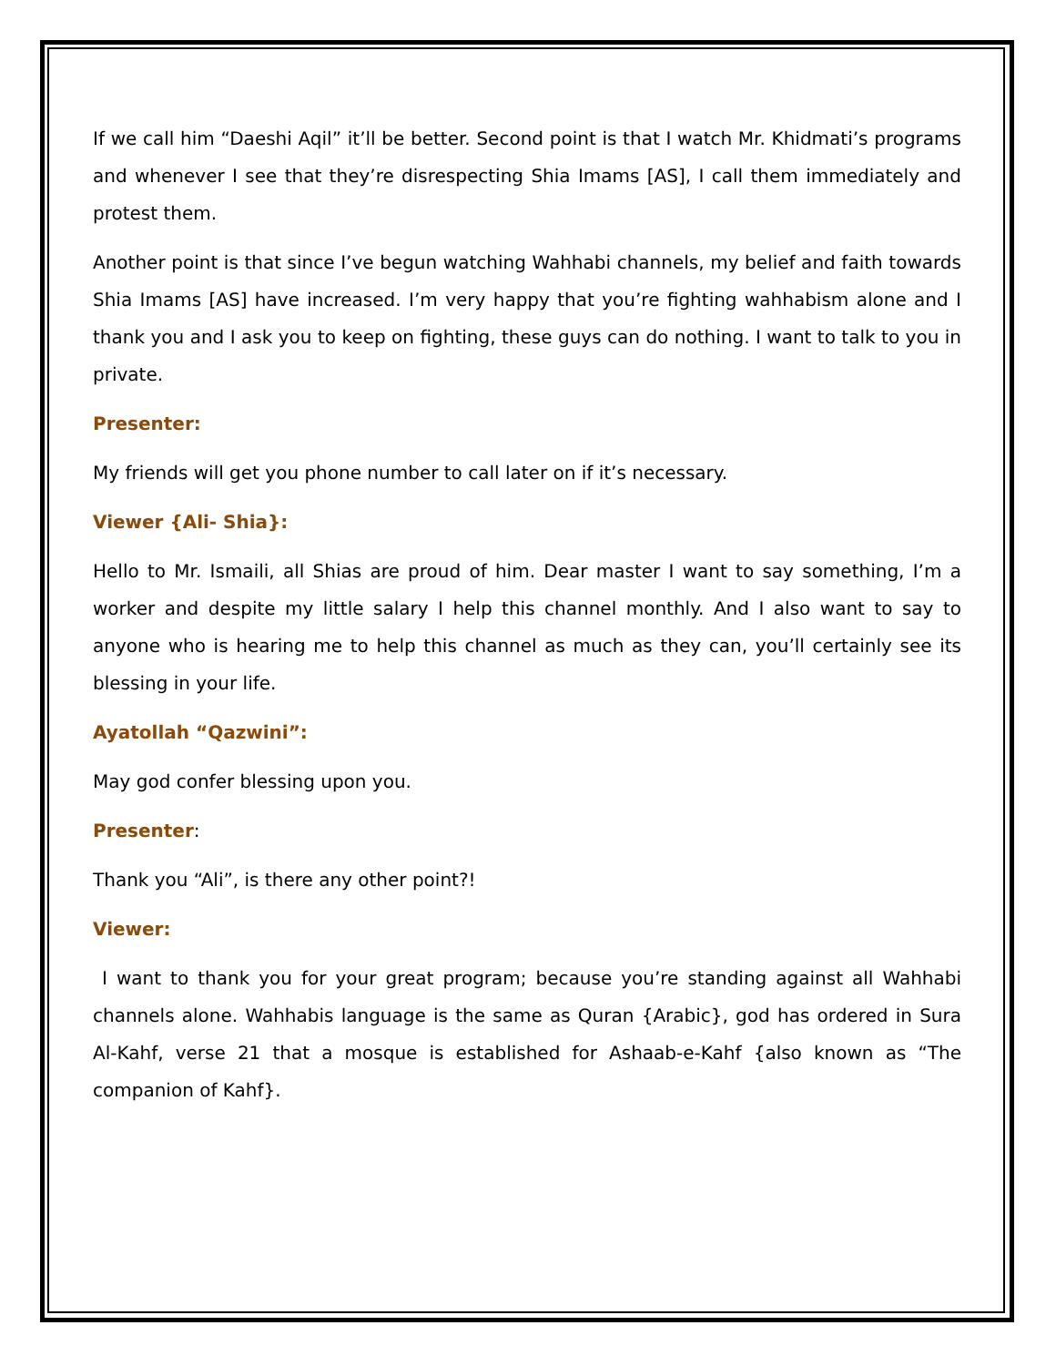If we call him “Daeshi Aqil” it’ll be better. Second point is that I watch Mr. Khidmati’s programs and whenever I see that they’re disrespecting Shia Imams [AS], I call them immediately and protest them.
Another point is that since I’ve begun watching Wahhabi channels, my belief and faith towards Shia Imams [AS] have increased. I’m very happy that you’re fighting wahhabism alone and I thank you and I ask you to keep on fighting, these guys can do nothing. I want to talk to you in private.
Presenter:
My friends will get you phone number to call later on if it’s necessary.
Viewer {Ali- Shia}:
Hello to Mr. Ismaili, all Shias are proud of him. Dear master I want to say something, I’m a worker and despite my little salary I help this channel monthly. And I also want to say to anyone who is hearing me to help this channel as much as they can, you’ll certainly see its blessing in your life.
Ayatollah “Qazwini”:
May god confer blessing upon you.
Presenter:
Thank you “Ali”, is there any other point?!
Viewer:
I want to thank you for your great program; because you’re standing against all Wahhabi channels alone. Wahhabis language is the same as Quran {Arabic}, god has ordered in Sura Al-Kahf, verse 21 that a mosque is established for Ashaab-e-Kahf {also known as “The companion of Kahf}.